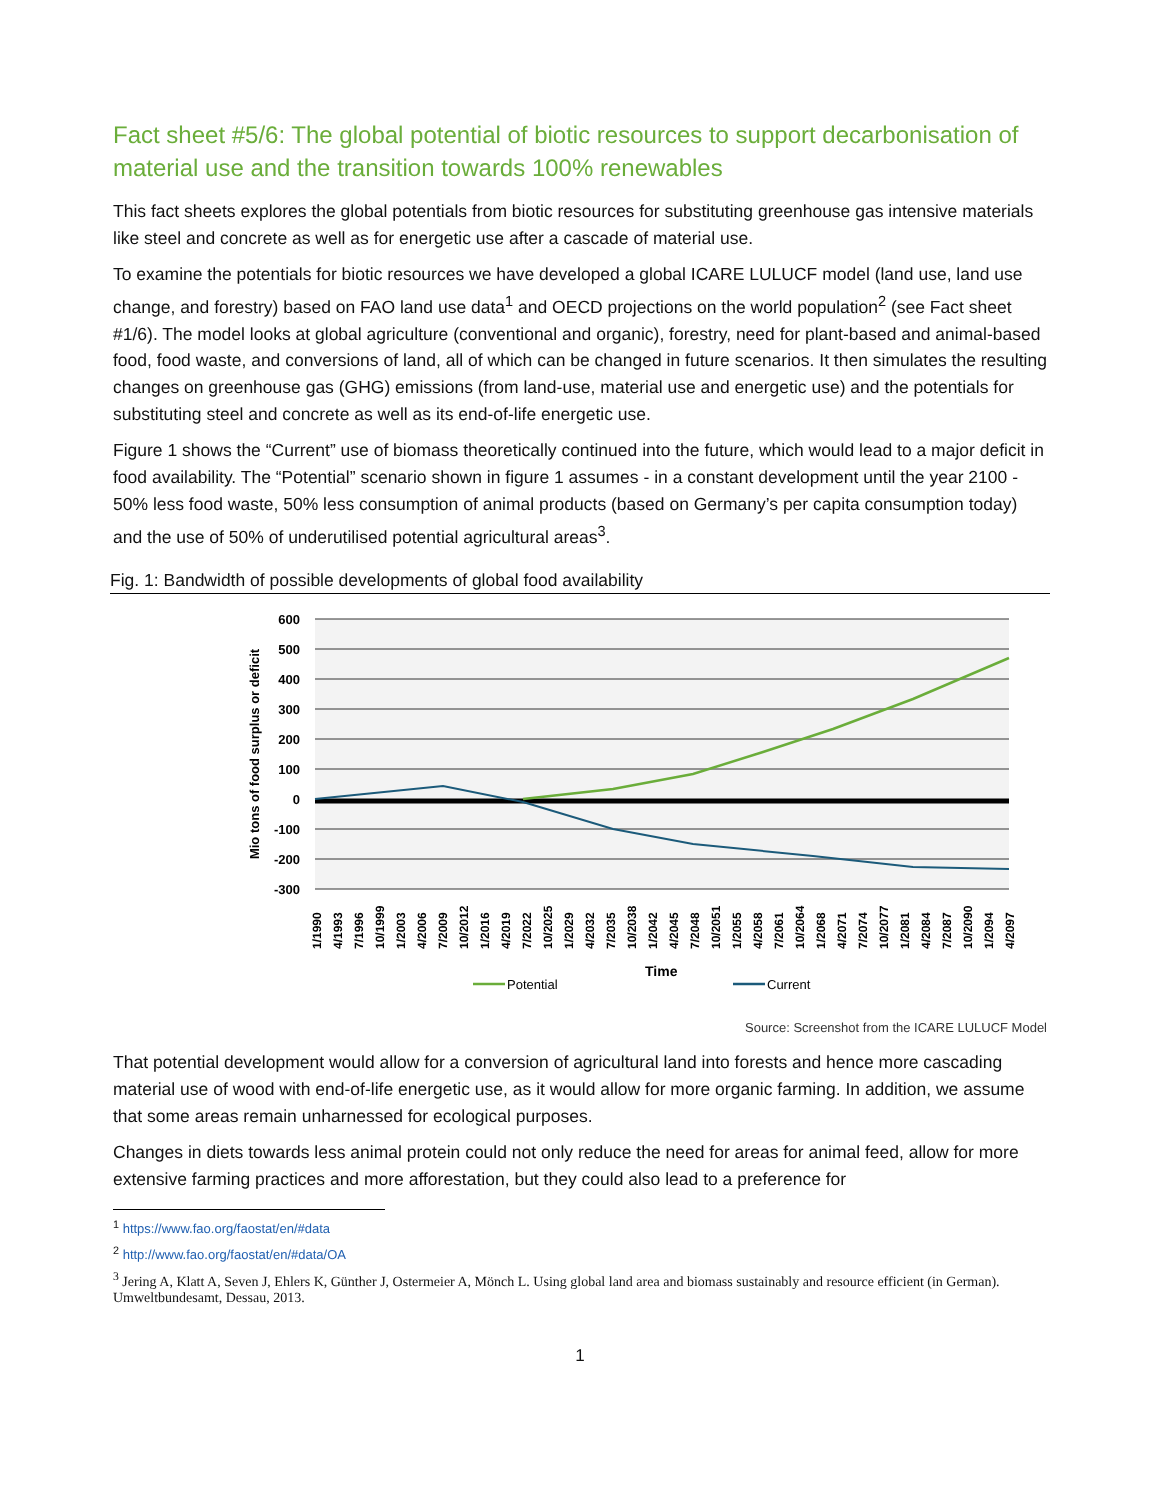Fact sheet #5/6: The global potential of biotic resources to support decarbonisation of material use and the transition towards 100% renewables
This fact sheets explores the global potentials from biotic resources for substituting greenhouse gas intensive materials like steel and concrete as well as for energetic use after a cascade of material use.
To examine the potentials for biotic resources we have developed a global ICARE LULUCF model (land use, land use change, and forestry) based on FAO land use data<sup>1</sup> and OECD projections on the world population<sup>2</sup> (see Fact sheet #1/6). The model looks at global agriculture (conventional and organic), forestry, need for plant-based and animal-based food, food waste, and conversions of land, all of which can be changed in future scenarios. It then simulates the resulting changes on greenhouse gas (GHG) emissions (from land-use, material use and energetic use) and the potentials for substituting steel and concrete as well as its end-of-life energetic use.
Figure 1 shows the “Current” use of biomass theoretically continued into the future, which would lead to a major deficit in food availability. The “Potential” scenario shown in figure 1 assumes - in a constant development until the year 2100 - 50% less food waste, 50% less consumption of animal products (based on Germany’s per capita consumption today) and the use of 50% of underutilised potential agricultural areas<sup>3</sup>.
Fig. 1: Bandwidth of possible developments of global food availability
600
500
400
300
200
100
0
-100
-200
-300
Mio tons of food surplus or deficit
1/1990
4/1993
7/1996
10/1999
1/2003
4/2006
7/2009
10/2012
1/2016
4/2019
7/2022
10/2025
1/2029
4/2032
7/2035
10/2038
1/2042
4/2045
7/2048
10/2051
1/2055
4/2058
7/2061
10/2064
1/2068
4/2071
7/2074
10/2077
1/2081
4/2084
7/2087
10/2090
1/2094
4/2097
Potential
Time
Current
Source: Screenshot from the ICARE LULUCF Model
That potential development would allow for a conversion of agricultural land into forests and hence more cascading material use of wood with end-of-life energetic use, as it would allow for more organic farming. In addition, we assume that some areas remain unharnessed for ecological purposes.
Changes in diets towards less animal protein could not only reduce the need for areas for animal feed, allow for more extensive farming practices and more afforestation, but they could also lead to a preference for
<sup>1</sup> https://www.fao.org/faostat/en/#data
<sup>2</sup> http://www.fao.org/faostat/en/#data/OA
<sup>3</sup> Jering A, Klatt A, Seven J, Ehlers K, Günther J, Ostermeier A, Mönch L. Using global land area and biomass sustainably and resource efficient (in German). Umweltbundesamt, Dessau, 2013.
1